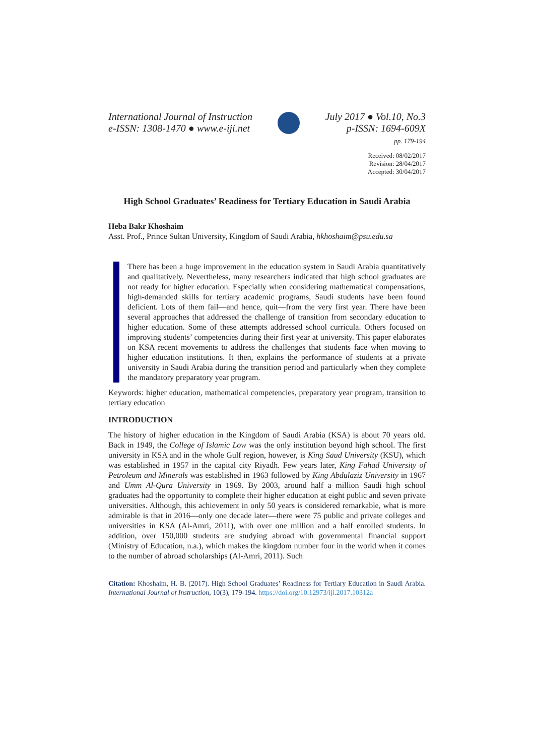International Journal of Instruction
e-ISSN: 1308-1470 ● www.e-iji.net
July 2017 ● Vol.10, No.3
p-ISSN: 1694-609X
pp. 179-194
Received: 08/02/2017
Revision: 28/04/2017
Accepted: 30/04/2017
High School Graduates’ Readiness for Tertiary Education in Saudi Arabia
Heba Bakr Khoshaim
Asst. Prof., Prince Sultan University, Kingdom of Saudi Arabia, hkhoshaim@psu.edu.sa
There has been a huge improvement in the education system in Saudi Arabia quantitatively and qualitatively. Nevertheless, many researchers indicated that high school graduates are not ready for higher education. Especially when considering mathematical compensations, high-demanded skills for tertiary academic programs, Saudi students have been found deficient. Lots of them fail—and hence, quit—from the very first year. There have been several approaches that addressed the challenge of transition from secondary education to higher education. Some of these attempts addressed school curricula. Others focused on improving students’ competencies during their first year at university. This paper elaborates on KSA recent movements to address the challenges that students face when moving to higher education institutions. It then, explains the performance of students at a private university in Saudi Arabia during the transition period and particularly when they complete the mandatory preparatory year program.
Keywords: higher education, mathematical competencies, preparatory year program, transition to tertiary education
INTRODUCTION
The history of higher education in the Kingdom of Saudi Arabia (KSA) is about 70 years old. Back in 1949, the College of Islamic Low was the only institution beyond high school. The first university in KSA and in the whole Gulf region, however, is King Saud University (KSU), which was established in 1957 in the capital city Riyadh. Few years later, King Fahad University of Petroleum and Minerals was established in 1963 followed by King Abdulaziz University in 1967 and Umm Al-Qura University in 1969. By 2003, around half a million Saudi high school graduates had the opportunity to complete their higher education at eight public and seven private universities. Although, this achievement in only 50 years is considered remarkable, what is more admirable is that in 2016—only one decade later—there were 75 public and private colleges and universities in KSA (Al-Amri, 2011), with over one million and a half enrolled students. In addition, over 150,000 students are studying abroad with governmental financial support (Ministry of Education, n.a.), which makes the kingdom number four in the world when it comes to the number of abroad scholarships (Al-Amri, 2011). Such
Citation: Khoshaim, H. B. (2017). High School Graduates’ Readiness for Tertiary Education in Saudi Arabia. International Journal of Instruction, 10(3), 179-194. https://doi.org/10.12973/iji.2017.10312a